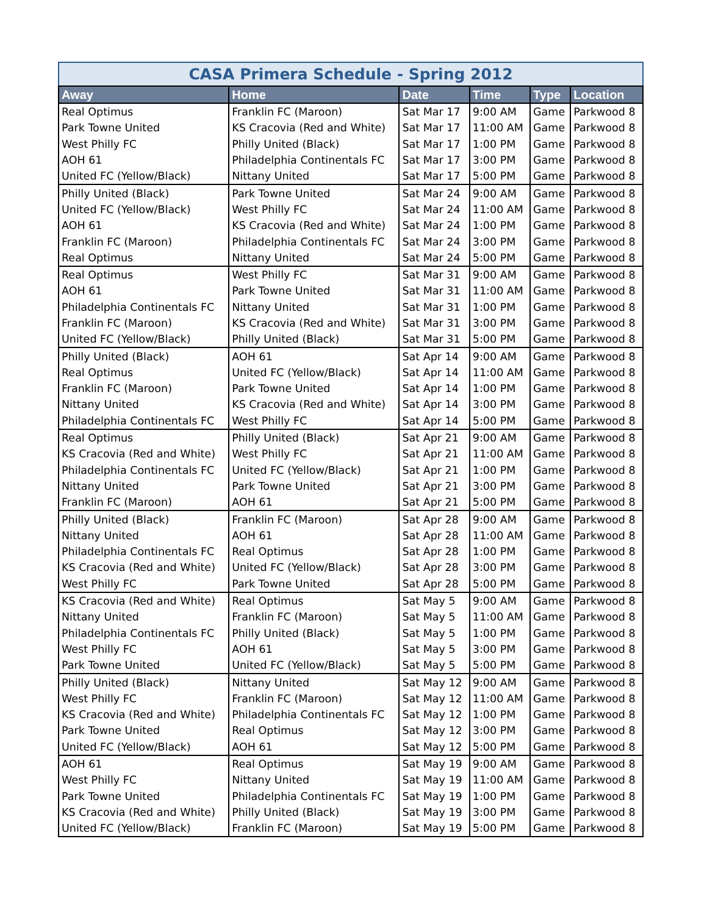CASA Primera Schedule - Spring 2012
| Away | Home | Date | Time | Type | Location |
| --- | --- | --- | --- | --- | --- |
| Real Optimus | Franklin FC (Maroon) | Sat Mar 17 | 9:00 AM | Game | Parkwood 8 |
| Park Towne United | KS Cracovia (Red and White) | Sat Mar 17 | 11:00 AM | Game | Parkwood 8 |
| West Philly FC | Philly United (Black) | Sat Mar 17 | 1:00 PM | Game | Parkwood 8 |
| AOH 61 | Philadelphia Continentals FC | Sat Mar 17 | 3:00 PM | Game | Parkwood 8 |
| United FC (Yellow/Black) | Nittany United | Sat Mar 17 | 5:00 PM | Game | Parkwood 8 |
| Philly United (Black) | Park Towne United | Sat Mar 24 | 9:00 AM | Game | Parkwood 8 |
| United FC (Yellow/Black) | West Philly FC | Sat Mar 24 | 11:00 AM | Game | Parkwood 8 |
| AOH 61 | KS Cracovia (Red and White) | Sat Mar 24 | 1:00 PM | Game | Parkwood 8 |
| Franklin FC (Maroon) | Philadelphia Continentals FC | Sat Mar 24 | 3:00 PM | Game | Parkwood 8 |
| Real Optimus | Nittany United | Sat Mar 24 | 5:00 PM | Game | Parkwood 8 |
| Real Optimus | West Philly FC | Sat Mar 31 | 9:00 AM | Game | Parkwood 8 |
| AOH 61 | Park Towne United | Sat Mar 31 | 11:00 AM | Game | Parkwood 8 |
| Philadelphia Continentals FC | Nittany United | Sat Mar 31 | 1:00 PM | Game | Parkwood 8 |
| Franklin FC (Maroon) | KS Cracovia (Red and White) | Sat Mar 31 | 3:00 PM | Game | Parkwood 8 |
| United FC (Yellow/Black) | Philly United (Black) | Sat Mar 31 | 5:00 PM | Game | Parkwood 8 |
| Philly United (Black) | AOH 61 | Sat Apr 14 | 9:00 AM | Game | Parkwood 8 |
| Real Optimus | United FC (Yellow/Black) | Sat Apr 14 | 11:00 AM | Game | Parkwood 8 |
| Franklin FC (Maroon) | Park Towne United | Sat Apr 14 | 1:00 PM | Game | Parkwood 8 |
| Nittany United | KS Cracovia (Red and White) | Sat Apr 14 | 3:00 PM | Game | Parkwood 8 |
| Philadelphia Continentals FC | West Philly FC | Sat Apr 14 | 5:00 PM | Game | Parkwood 8 |
| Real Optimus | Philly United (Black) | Sat Apr 21 | 9:00 AM | Game | Parkwood 8 |
| KS Cracovia (Red and White) | West Philly FC | Sat Apr 21 | 11:00 AM | Game | Parkwood 8 |
| Philadelphia Continentals FC | United FC (Yellow/Black) | Sat Apr 21 | 1:00 PM | Game | Parkwood 8 |
| Nittany United | Park Towne United | Sat Apr 21 | 3:00 PM | Game | Parkwood 8 |
| Franklin FC (Maroon) | AOH 61 | Sat Apr 21 | 5:00 PM | Game | Parkwood 8 |
| Philly United (Black) | Franklin FC (Maroon) | Sat Apr 28 | 9:00 AM | Game | Parkwood 8 |
| Nittany United | AOH 61 | Sat Apr 28 | 11:00 AM | Game | Parkwood 8 |
| Philadelphia Continentals FC | Real Optimus | Sat Apr 28 | 1:00 PM | Game | Parkwood 8 |
| KS Cracovia (Red and White) | United FC (Yellow/Black) | Sat Apr 28 | 3:00 PM | Game | Parkwood 8 |
| West Philly FC | Park Towne United | Sat Apr 28 | 5:00 PM | Game | Parkwood 8 |
| KS Cracovia (Red and White) | Real Optimus | Sat May 5 | 9:00 AM | Game | Parkwood 8 |
| Nittany United | Franklin FC (Maroon) | Sat May 5 | 11:00 AM | Game | Parkwood 8 |
| Philadelphia Continentals FC | Philly United (Black) | Sat May 5 | 1:00 PM | Game | Parkwood 8 |
| West Philly FC | AOH 61 | Sat May 5 | 3:00 PM | Game | Parkwood 8 |
| Park Towne United | United FC (Yellow/Black) | Sat May 5 | 5:00 PM | Game | Parkwood 8 |
| Philly United (Black) | Nittany United | Sat May 12 | 9:00 AM | Game | Parkwood 8 |
| West Philly FC | Franklin FC (Maroon) | Sat May 12 | 11:00 AM | Game | Parkwood 8 |
| KS Cracovia (Red and White) | Philadelphia Continentals FC | Sat May 12 | 1:00 PM | Game | Parkwood 8 |
| Park Towne United | Real Optimus | Sat May 12 | 3:00 PM | Game | Parkwood 8 |
| United FC (Yellow/Black) | AOH 61 | Sat May 12 | 5:00 PM | Game | Parkwood 8 |
| AOH 61 | Real Optimus | Sat May 19 | 9:00 AM | Game | Parkwood 8 |
| West Philly FC | Nittany United | Sat May 19 | 11:00 AM | Game | Parkwood 8 |
| Park Towne United | Philadelphia Continentals FC | Sat May 19 | 1:00 PM | Game | Parkwood 8 |
| KS Cracovia (Red and White) | Philly United (Black) | Sat May 19 | 3:00 PM | Game | Parkwood 8 |
| United FC (Yellow/Black) | Franklin FC (Maroon) | Sat May 19 | 5:00 PM | Game | Parkwood 8 |